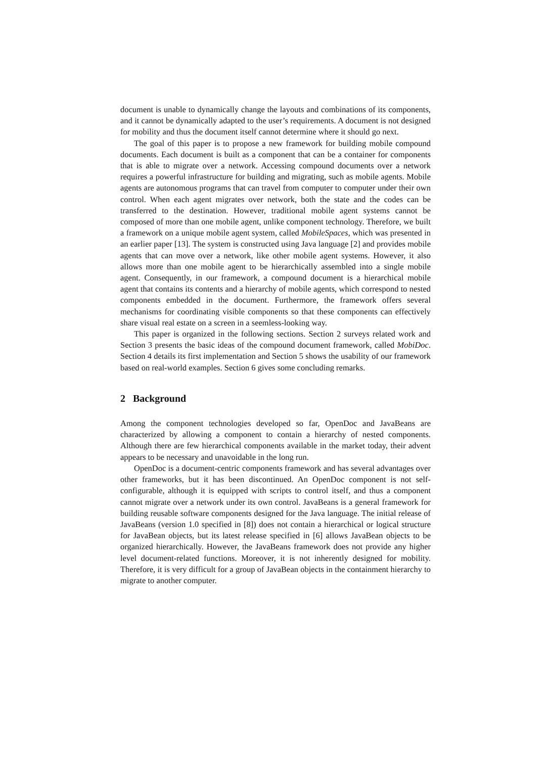document is unable to dynamically change the layouts and combinations of its components, and it cannot be dynamically adapted to the user’s requirements. A document is not designed for mobility and thus the document itself cannot determine where it should go next.
The goal of this paper is to propose a new framework for building mobile compound documents. Each document is built as a component that can be a container for components that is able to migrate over a network. Accessing compound documents over a network requires a powerful infrastructure for building and migrating, such as mobile agents. Mobile agents are autonomous programs that can travel from computer to computer under their own control. When each agent migrates over network, both the state and the codes can be transferred to the destination. However, traditional mobile agent systems cannot be composed of more than one mobile agent, unlike component technology. Therefore, we built a framework on a unique mobile agent system, called MobileSpaces, which was presented in an earlier paper [13]. The system is constructed using Java language [2] and provides mobile agents that can move over a network, like other mobile agent systems. However, it also allows more than one mobile agent to be hierarchically assembled into a single mobile agent. Consequently, in our framework, a compound document is a hierarchical mobile agent that contains its contents and a hierarchy of mobile agents, which correspond to nested components embedded in the document. Furthermore, the framework offers several mechanisms for coordinating visible components so that these components can effectively share visual real estate on a screen in a seemless-looking way.
This paper is organized in the following sections. Section 2 surveys related work and Section 3 presents the basic ideas of the compound document framework, called MobiDoc. Section 4 details its first implementation and Section 5 shows the usability of our framework based on real-world examples. Section 6 gives some concluding remarks.
2 Background
Among the component technologies developed so far, OpenDoc and JavaBeans are characterized by allowing a component to contain a hierarchy of nested components. Although there are few hierarchical components available in the market today, their advent appears to be necessary and unavoidable in the long run.
OpenDoc is a document-centric components framework and has several advantages over other frameworks, but it has been discontinued. An OpenDoc component is not self-configurable, although it is equipped with scripts to control itself, and thus a component cannot migrate over a network under its own control. JavaBeans is a general framework for building reusable software components designed for the Java language. The initial release of JavaBeans (version 1.0 specified in [8]) does not contain a hierarchical or logical structure for JavaBean objects, but its latest release specified in [6] allows JavaBean objects to be organized hierarchically. However, the JavaBeans framework does not provide any higher level document-related functions. Moreover, it is not inherently designed for mobility. Therefore, it is very difficult for a group of JavaBean objects in the containment hierarchy to migrate to another computer.